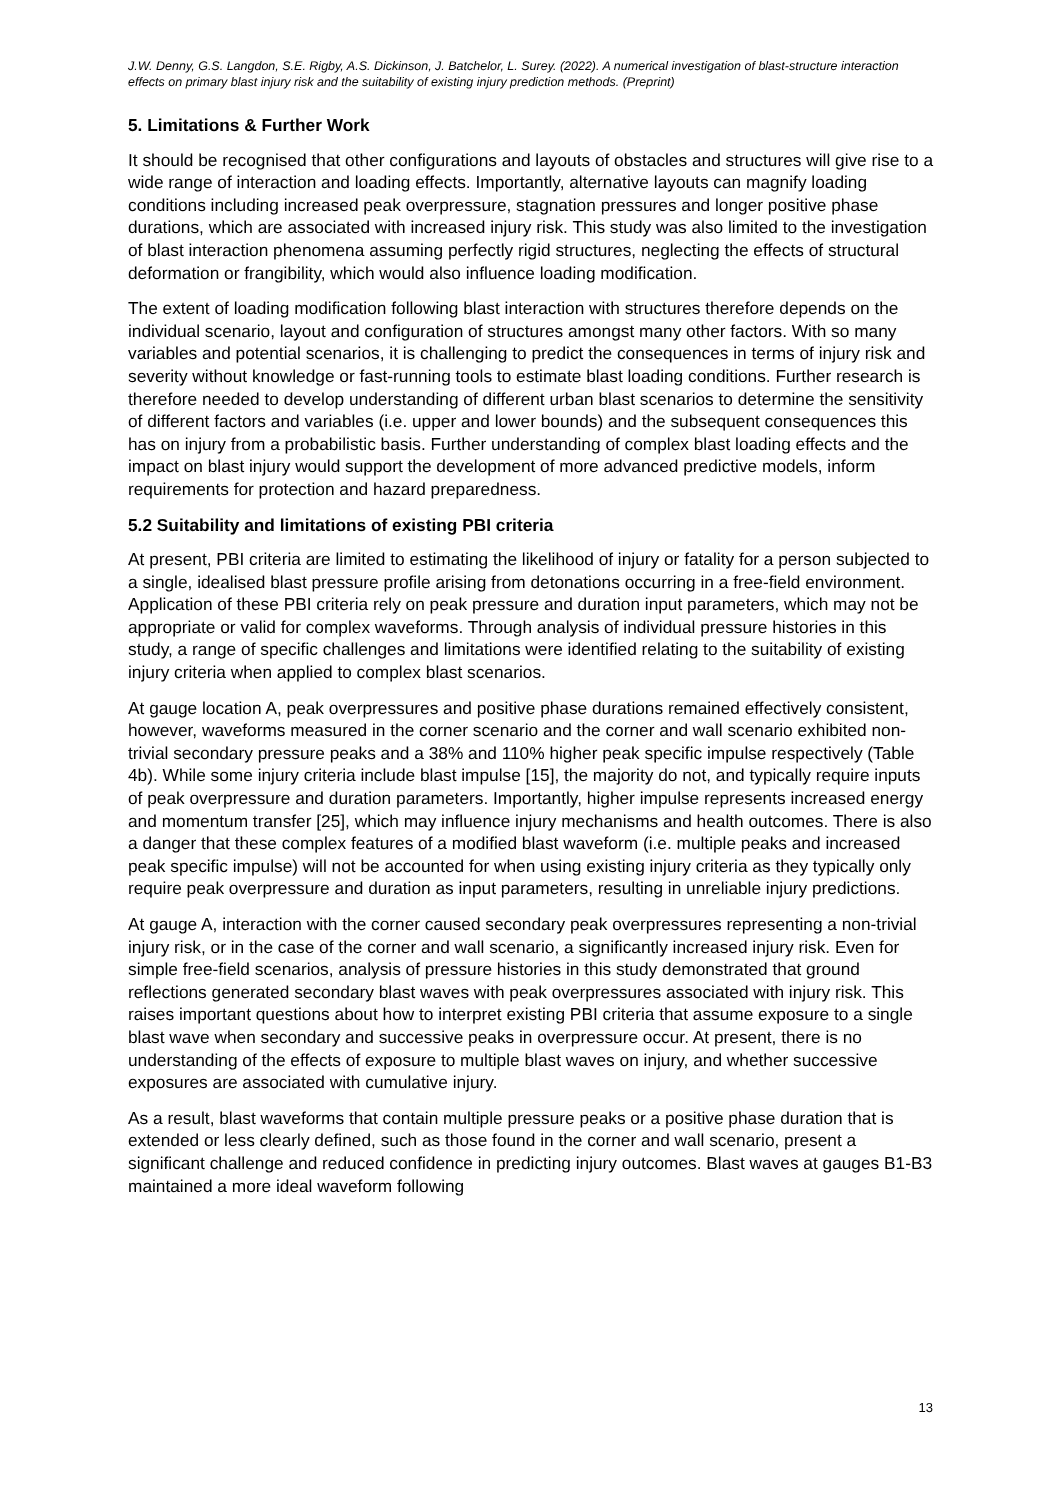J.W. Denny, G.S. Langdon, S.E. Rigby, A.S. Dickinson, J. Batchelor, L. Surey. (2022). A numerical investigation of blast-structure interaction effects on primary blast injury risk and the suitability of existing injury prediction methods. (Preprint)
5. Limitations & Further Work
It should be recognised that other configurations and layouts of obstacles and structures will give rise to a wide range of interaction and loading effects. Importantly, alternative layouts can magnify loading conditions including increased peak overpressure, stagnation pressures and longer positive phase durations, which are associated with increased injury risk. This study was also limited to the investigation of blast interaction phenomena assuming perfectly rigid structures, neglecting the effects of structural deformation or frangibility, which would also influence loading modification.
The extent of loading modification following blast interaction with structures therefore depends on the individual scenario, layout and configuration of structures amongst many other factors. With so many variables and potential scenarios, it is challenging to predict the consequences in terms of injury risk and severity without knowledge or fast-running tools to estimate blast loading conditions. Further research is therefore needed to develop understanding of different urban blast scenarios to determine the sensitivity of different factors and variables (i.e. upper and lower bounds) and the subsequent consequences this has on injury from a probabilistic basis. Further understanding of complex blast loading effects and the impact on blast injury would support the development of more advanced predictive models, inform requirements for protection and hazard preparedness.
5.2 Suitability and limitations of existing PBI criteria
At present, PBI criteria are limited to estimating the likelihood of injury or fatality for a person subjected to a single, idealised blast pressure profile arising from detonations occurring in a free-field environment. Application of these PBI criteria rely on peak pressure and duration input parameters, which may not be appropriate or valid for complex waveforms. Through analysis of individual pressure histories in this study, a range of specific challenges and limitations were identified relating to the suitability of existing injury criteria when applied to complex blast scenarios.
At gauge location A, peak overpressures and positive phase durations remained effectively consistent, however, waveforms measured in the corner scenario and the corner and wall scenario exhibited non-trivial secondary pressure peaks and a 38% and 110% higher peak specific impulse respectively (Table 4b). While some injury criteria include blast impulse [15], the majority do not, and typically require inputs of peak overpressure and duration parameters. Importantly, higher impulse represents increased energy and momentum transfer [25], which may influence injury mechanisms and health outcomes. There is also a danger that these complex features of a modified blast waveform (i.e. multiple peaks and increased peak specific impulse) will not be accounted for when using existing injury criteria as they typically only require peak overpressure and duration as input parameters, resulting in unreliable injury predictions.
At gauge A, interaction with the corner caused secondary peak overpressures representing a non-trivial injury risk, or in the case of the corner and wall scenario, a significantly increased injury risk. Even for simple free-field scenarios, analysis of pressure histories in this study demonstrated that ground reflections generated secondary blast waves with peak overpressures associated with injury risk. This raises important questions about how to interpret existing PBI criteria that assume exposure to a single blast wave when secondary and successive peaks in overpressure occur. At present, there is no understanding of the effects of exposure to multiple blast waves on injury, and whether successive exposures are associated with cumulative injury.
As a result, blast waveforms that contain multiple pressure peaks or a positive phase duration that is extended or less clearly defined, such as those found in the corner and wall scenario, present a significant challenge and reduced confidence in predicting injury outcomes. Blast waves at gauges B1-B3 maintained a more ideal waveform following
13